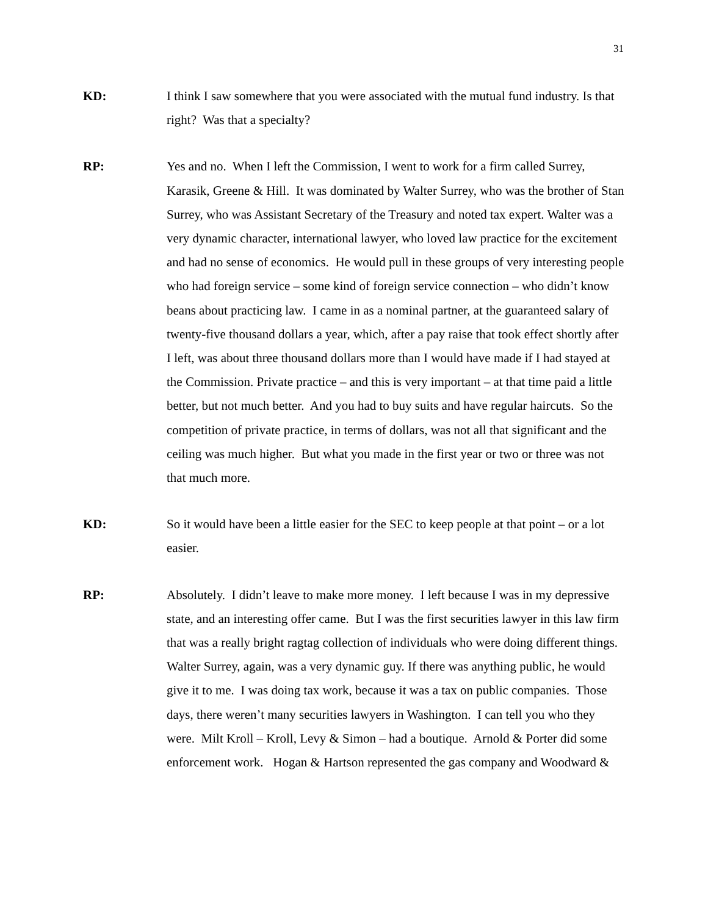31
KD:
I think I saw somewhere that you were associated with the mutual fund industry. Is that right? Was that a specialty?
RP:
Yes and no. When I left the Commission, I went to work for a firm called Surrey, Karasik, Greene & Hill. It was dominated by Walter Surrey, who was the brother of Stan Surrey, who was Assistant Secretary of the Treasury and noted tax expert. Walter was a very dynamic character, international lawyer, who loved law practice for the excitement and had no sense of economics. He would pull in these groups of very interesting people who had foreign service – some kind of foreign service connection – who didn’t know beans about practicing law. I came in as a nominal partner, at the guaranteed salary of twenty-five thousand dollars a year, which, after a pay raise that took effect shortly after I left, was about three thousand dollars more than I would have made if I had stayed at the Commission. Private practice – and this is very important – at that time paid a little better, but not much better. And you had to buy suits and have regular haircuts. So the competition of private practice, in terms of dollars, was not all that significant and the ceiling was much higher. But what you made in the first year or two or three was not that much more.
KD:
So it would have been a little easier for the SEC to keep people at that point – or a lot easier.
RP:
Absolutely. I didn’t leave to make more money. I left because I was in my depressive state, and an interesting offer came. But I was the first securities lawyer in this law firm that was a really bright ragtag collection of individuals who were doing different things. Walter Surrey, again, was a very dynamic guy. If there was anything public, he would give it to me. I was doing tax work, because it was a tax on public companies. Those days, there weren’t many securities lawyers in Washington. I can tell you who they were. Milt Kroll – Kroll, Levy & Simon – had a boutique. Arnold & Porter did some enforcement work. Hogan & Hartson represented the gas company and Woodward &